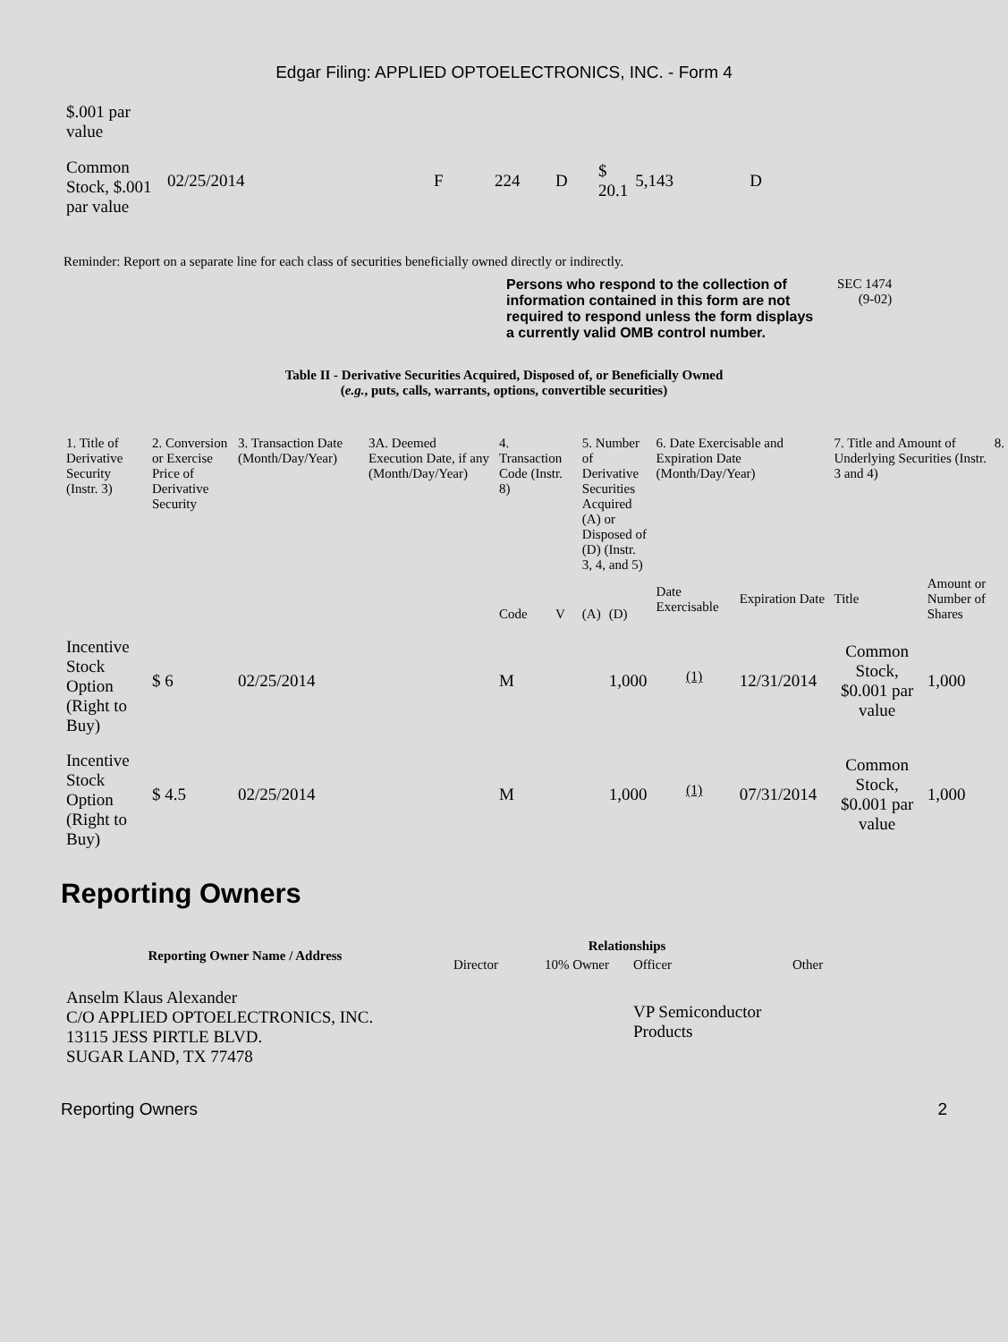Edgar Filing: APPLIED OPTOELECTRONICS, INC. - Form 4
| $.001 par value | | | | | | | |
| Common Stock, $.001 par value | 02/25/2014 | F | 224 | D | $ 20.1 | 5,143 | D |
Reminder: Report on a separate line for each class of securities beneficially owned directly or indirectly.
Persons who respond to the collection of information contained in this form are not required to respond unless the form displays a currently valid OMB control number.
SEC 1474
(9-02)
Table II - Derivative Securities Acquired, Disposed of, or Beneficially Owned
(e.g., puts, calls, warrants, options, convertible securities)
| 1. Title of Derivative Security (Instr. 3) | 2. Conversion or Exercise Price of Derivative Security | 3. Transaction Date (Month/Day/Year) | 3A. Deemed Execution Date, if any (Month/Day/Year) | 4. Transaction Code (Instr. 8) | | 5. Number of Derivative Securities Acquired (A) or Disposed of (D) (Instr. 3, 4, and 5) | | 6. Date Exercisable and Expiration Date (Month/Day/Year) | | 7. Title and Amount of Underlying Securities (Instr. 3 and 4) | | 8. |
| | | | | Code | V | (A) | (D) | Date Exercisable | Expiration Date | Title | Amount or Number of Shares | |
| Incentive Stock Option (Right to Buy) | $ 6 | 02/25/2014 | | M | | | 1,000 | <sup>(1)</sup> | 12/31/2014 | Common Stock, $0.001 par value | 1,000 | |
| Incentive Stock Option (Right to Buy) | $ 4.5 | 02/25/2014 | | M | | | 1,000 | <sup>(1)</sup> | 07/31/2014 | Common Stock, $0.001 par value | 1,000 | |
Reporting Owners
| Reporting Owner Name / Address | Relationships | | | |
| --- | --- | --- | --- | --- |
| | Director | 10% Owner | Officer | Other |
| Anselm Klaus Alexander C/O APPLIED OPTOELECTRONICS, INC. 13115 JESS PIRTLE BLVD. SUGAR LAND, TX 77478 | | | VP Semiconductor Products | |
Reporting Owners 2